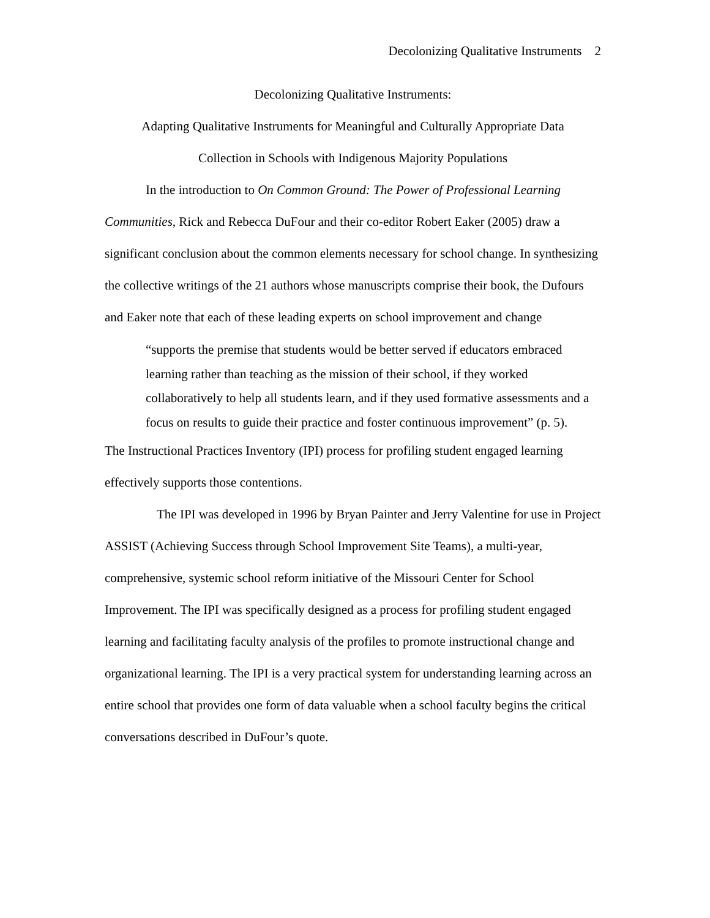Decolonizing Qualitative Instruments 2
Decolonizing Qualitative Instruments:
Adapting Qualitative Instruments for Meaningful and Culturally Appropriate Data
Collection in Schools with Indigenous Majority Populations
In the introduction to On Common Ground: The Power of Professional Learning Communities, Rick and Rebecca DuFour and their co-editor Robert Eaker (2005) draw a significant conclusion about the common elements necessary for school change. In synthesizing the collective writings of the 21 authors whose manuscripts comprise their book, the Dufours and Eaker note that each of these leading experts on school improvement and change
“supports the premise that students would be better served if educators embraced learning rather than teaching as the mission of their school, if they worked collaboratively to help all students learn, and if they used formative assessments and a focus on results to guide their practice and foster continuous improvement” (p. 5).
The Instructional Practices Inventory (IPI) process for profiling student engaged learning effectively supports those contentions.
The IPI was developed in 1996 by Bryan Painter and Jerry Valentine for use in Project ASSIST (Achieving Success through School Improvement Site Teams), a multi-year, comprehensive, systemic school reform initiative of the Missouri Center for School Improvement. The IPI was specifically designed as a process for profiling student engaged learning and facilitating faculty analysis of the profiles to promote instructional change and organizational learning. The IPI is a very practical system for understanding learning across an entire school that provides one form of data valuable when a school faculty begins the critical conversations described in DuFour’s quote.